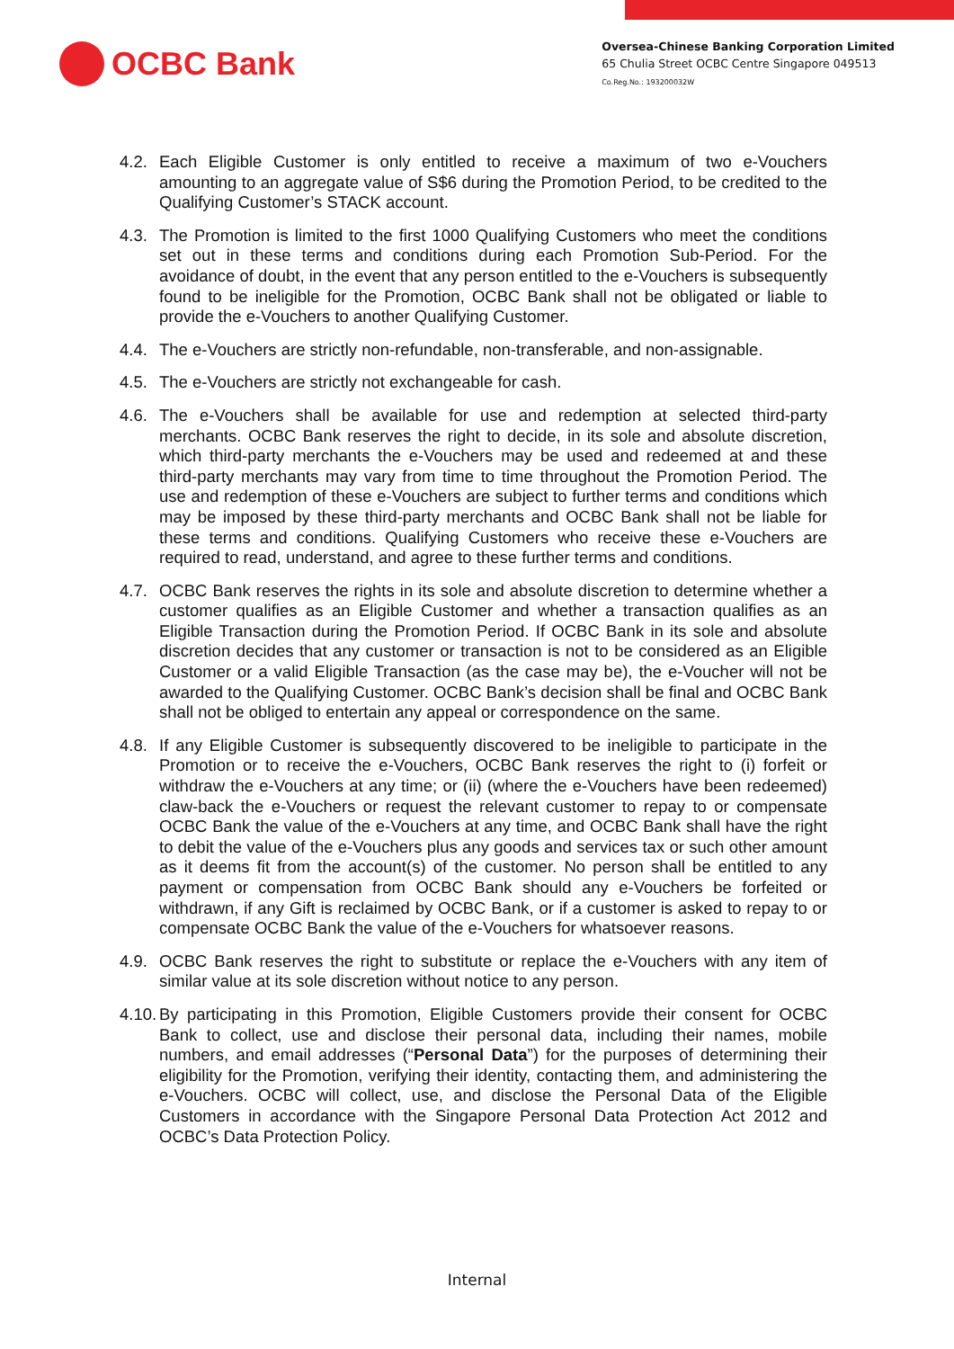OCBC Bank
Oversea-Chinese Banking Corporation Limited
65 Chulia Street OCBC Centre Singapore 049513
Co.Reg.No.: 193200032W
4.2.
Each Eligible Customer is only entitled to receive a maximum of two e-Vouchers amounting to an aggregate value of S$6 during the Promotion Period, to be credited to the Qualifying Customer’s STACK account.
4.3.
The Promotion is limited to the first 1000 Qualifying Customers who meet the conditions set out in these terms and conditions during each Promotion Sub-Period. For the avoidance of doubt, in the event that any person entitled to the e-Vouchers is subsequently found to be ineligible for the Promotion, OCBC Bank shall not be obligated or liable to provide the e-Vouchers to another Qualifying Customer.
4.4.
The e-Vouchers are strictly non-refundable, non-transferable, and non-assignable.
4.5.
The e-Vouchers are strictly not exchangeable for cash.
4.6.
The e-Vouchers shall be available for use and redemption at selected third-party merchants. OCBC Bank reserves the right to decide, in its sole and absolute discretion, which third-party merchants the e-Vouchers may be used and redeemed at and these third-party merchants may vary from time to time throughout the Promotion Period. The use and redemption of these e-Vouchers are subject to further terms and conditions which may be imposed by these third-party merchants and OCBC Bank shall not be liable for these terms and conditions. Qualifying Customers who receive these e-Vouchers are required to read, understand, and agree to these further terms and conditions.
4.7.
OCBC Bank reserves the rights in its sole and absolute discretion to determine whether a customer qualifies as an Eligible Customer and whether a transaction qualifies as an Eligible Transaction during the Promotion Period. If OCBC Bank in its sole and absolute discretion decides that any customer or transaction is not to be considered as an Eligible Customer or a valid Eligible Transaction (as the case may be), the e-Voucher will not be awarded to the Qualifying Customer. OCBC Bank’s decision shall be final and OCBC Bank shall not be obliged to entertain any appeal or correspondence on the same.
4.8.
If any Eligible Customer is subsequently discovered to be ineligible to participate in the Promotion or to receive the e-Vouchers, OCBC Bank reserves the right to (i) forfeit or withdraw the e-Vouchers at any time; or (ii) (where the e-Vouchers have been redeemed) claw-back the e-Vouchers or request the relevant customer to repay to or compensate OCBC Bank the value of the e-Vouchers at any time, and OCBC Bank shall have the right to debit the value of the e-Vouchers plus any goods and services tax or such other amount as it deems fit from the account(s) of the customer. No person shall be entitled to any payment or compensation from OCBC Bank should any e-Vouchers be forfeited or withdrawn, if any Gift is reclaimed by OCBC Bank, or if a customer is asked to repay to or compensate OCBC Bank the value of the e-Vouchers for whatsoever reasons.
4.9.
OCBC Bank reserves the right to substitute or replace the e-Vouchers with any item of similar value at its sole discretion without notice to any person.
4.10.
By participating in this Promotion, Eligible Customers provide their consent for OCBC Bank to collect, use and disclose their personal data, including their names, mobile numbers, and email addresses (“Personal Data”) for the purposes of determining their eligibility for the Promotion, verifying their identity, contacting them, and administering the e-Vouchers. OCBC will collect, use, and disclose the Personal Data of the Eligible Customers in accordance with the Singapore Personal Data Protection Act 2012 and OCBC’s Data Protection Policy.
Internal